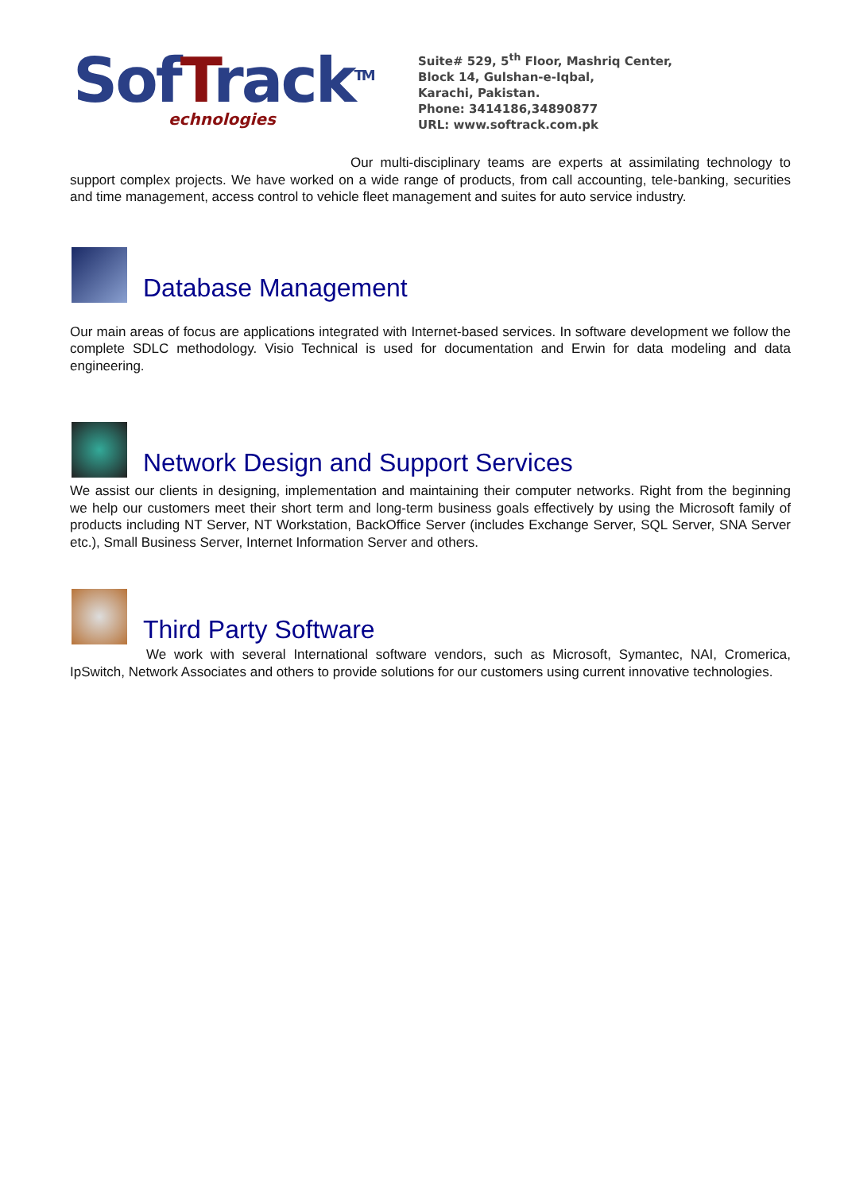SofTrack<sup>TM</sup>
echnologies
Suite# 529, 5<sup>th</sup> Floor, Mashriq Center,
Block 14, Gulshan-e-Iqbal,
Karachi, Pakistan.
Phone: 3414186,34890877
URL: www.softrack.com.pk
Our multi-disciplinary teams are experts at assimilating technology to support complex projects. We have worked on a wide range of products, from call accounting, tele-banking, securities and time management, access control to vehicle fleet management and suites for auto service industry.
Database Management
Our main areas of focus are applications integrated with Internet-based services. In software development we follow the complete SDLC methodology. Visio Technical is used for documentation and Erwin for data modeling and data engineering.
Network Design and Support Services
We assist our clients in designing, implementation and maintaining their computer networks. Right from the beginning we help our customers meet their short term and long-term business goals effectively by using the Microsoft family of products including NT Server, NT Workstation, BackOffice Server (includes Exchange Server, SQL Server, SNA Server etc.), Small Business Server, Internet Information Server and others.
Third Party Software
We work with several International software vendors, such as Microsoft, Symantec, NAI, Cromerica, IpSwitch, Network Associates and others to provide solutions for our customers using current innovative technologies.